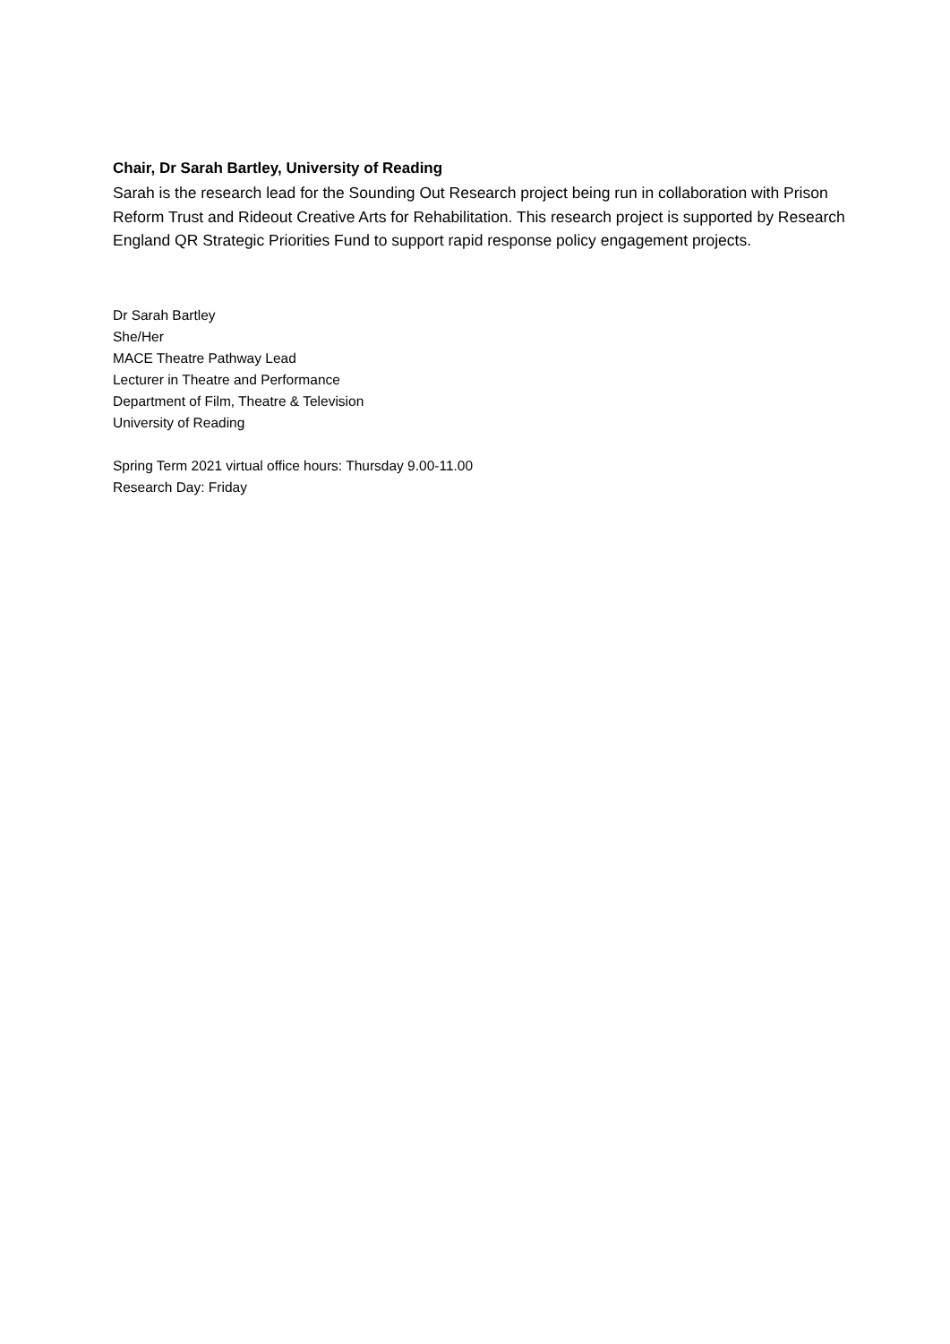Chair, Dr Sarah Bartley, University of Reading
Sarah is the research lead for the Sounding Out Research project being run in collaboration with Prison Reform Trust and Rideout Creative Arts for Rehabilitation. This research project is supported by Research England QR Strategic Priorities Fund to support rapid response policy engagement projects.
Dr Sarah Bartley
She/Her
MACE Theatre Pathway Lead
Lecturer in Theatre and Performance
Department of Film, Theatre & Television
University of Reading
Spring Term 2021 virtual office hours: Thursday 9.00-11.00
Research Day: Friday